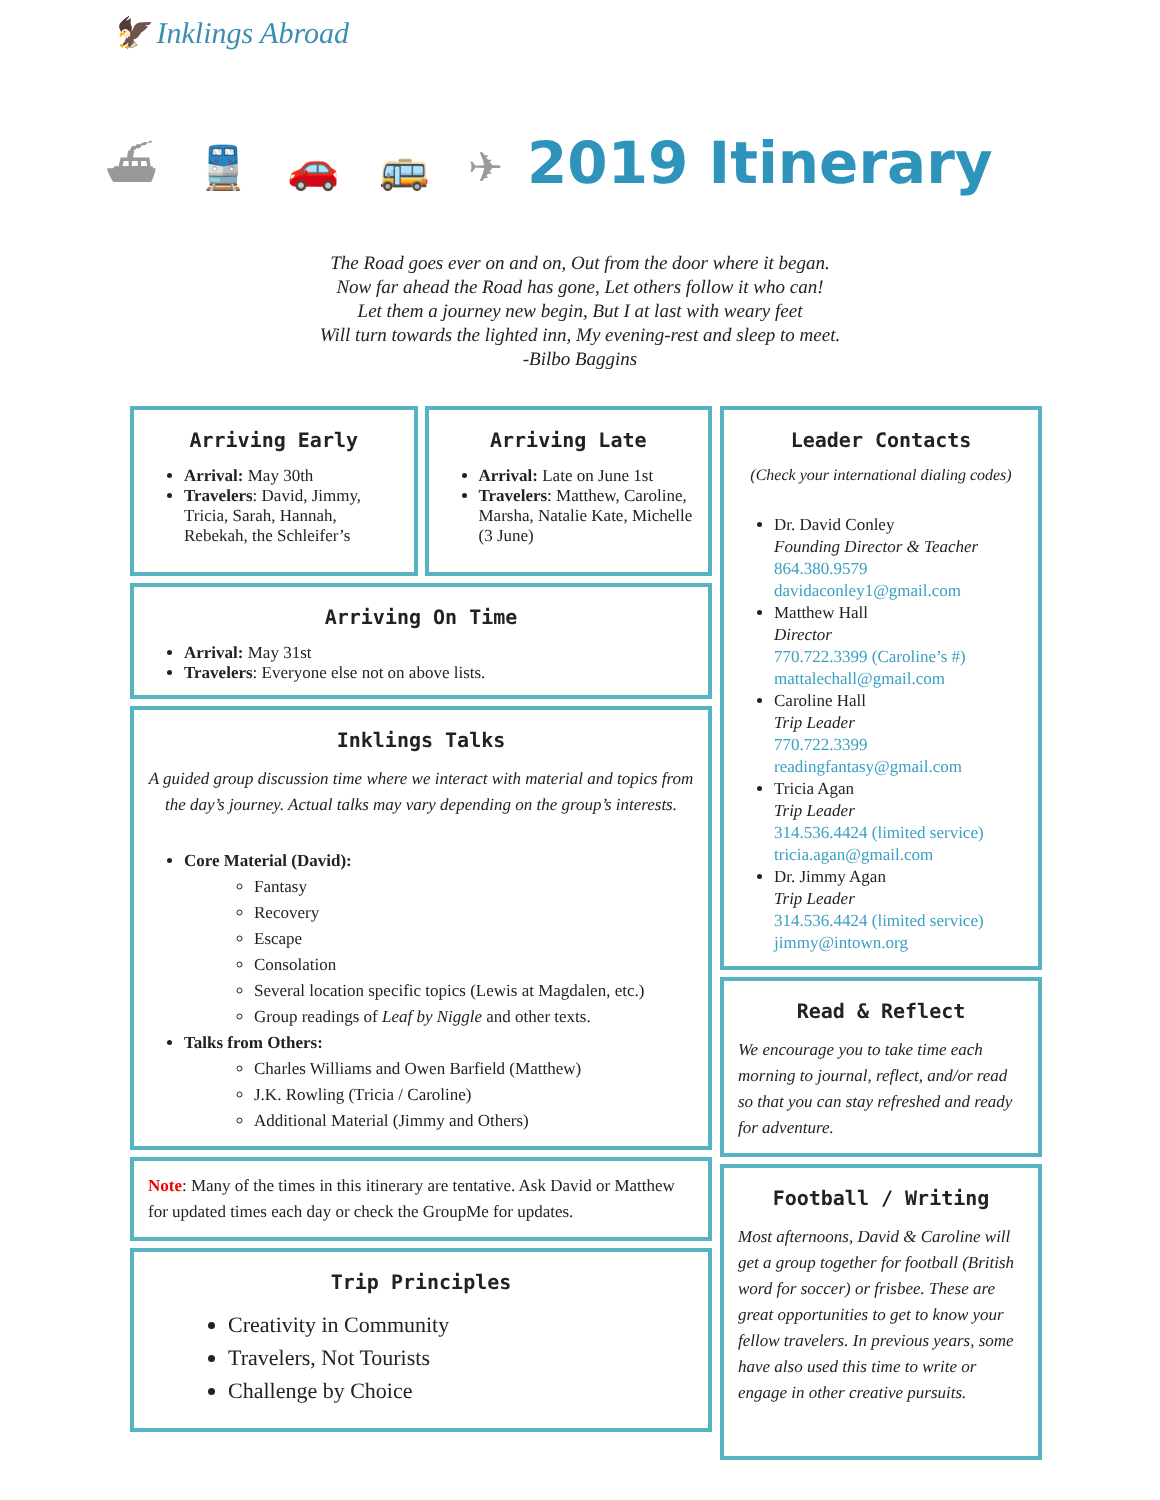🦅 Inklings Abroad
⛴ 🚆 🚗 🚌 ✈
2019 Itinerary
The Road goes ever on and on, Out from the door where it began.
Now far ahead the Road has gone, Let others follow it who can!
Let them a journey new begin, But I at last with weary feet
Will turn towards the lighted inn, My evening-rest and sleep to meet.
-Bilbo Baggins
Arriving Early
Arrival: May 30th
Travelers: David, Jimmy, Tricia, Sarah, Hannah, Rebekah, the Schleifer’s
Arriving Late
Arrival: Late on June 1st
Travelers: Matthew, Caroline, Marsha, Natalie Kate, Michelle (3 June)
Arriving On Time
Arrival: May 31st
Travelers: Everyone else not on above lists.
Inklings Talks
A guided group discussion time where we interact with material and topics from the day’s journey. Actual talks may vary depending on the group’s interests.
Core Material (David):
Fantasy
Recovery
Escape
Consolation
Several location specific topics (Lewis at Magdalen, etc.)
Group readings of Leaf by Niggle and other texts.
Talks from Others:
Charles Williams and Owen Barfield (Matthew)
J.K. Rowling (Tricia / Caroline)
Additional Material (Jimmy and Others)
Note: Many of the times in this itinerary are tentative. Ask David or Matthew for updated times each day or check the GroupMe for updates.
Trip Principles
Creativity in Community
Travelers, Not Tourists
Challenge by Choice
Leader Contacts
(Check your international dialing codes)
Dr. David Conley
Founding Director & Teacher
864.380.9579
davidaconley1@gmail.com
Matthew Hall
Director
770.722.3399 (Caroline’s #)
mattalechall@gmail.com
Caroline Hall
Trip Leader
770.722.3399
readingfantasy@gmail.com
Tricia Agan
Trip Leader
314.536.4424 (limited service)
tricia.agan@gmail.com
Dr. Jimmy Agan
Trip Leader
314.536.4424 (limited service)
jimmy@intown.org
Read & Reflect
We encourage you to take time each morning to journal, reflect, and/or read so that you can stay refreshed and ready for adventure.
Football / Writing
Most afternoons, David & Caroline will get a group together for football (British word for soccer) or frisbee. These are great opportunities to get to know your fellow travelers. In previous years, some have also used this time to write or engage in other creative pursuits.